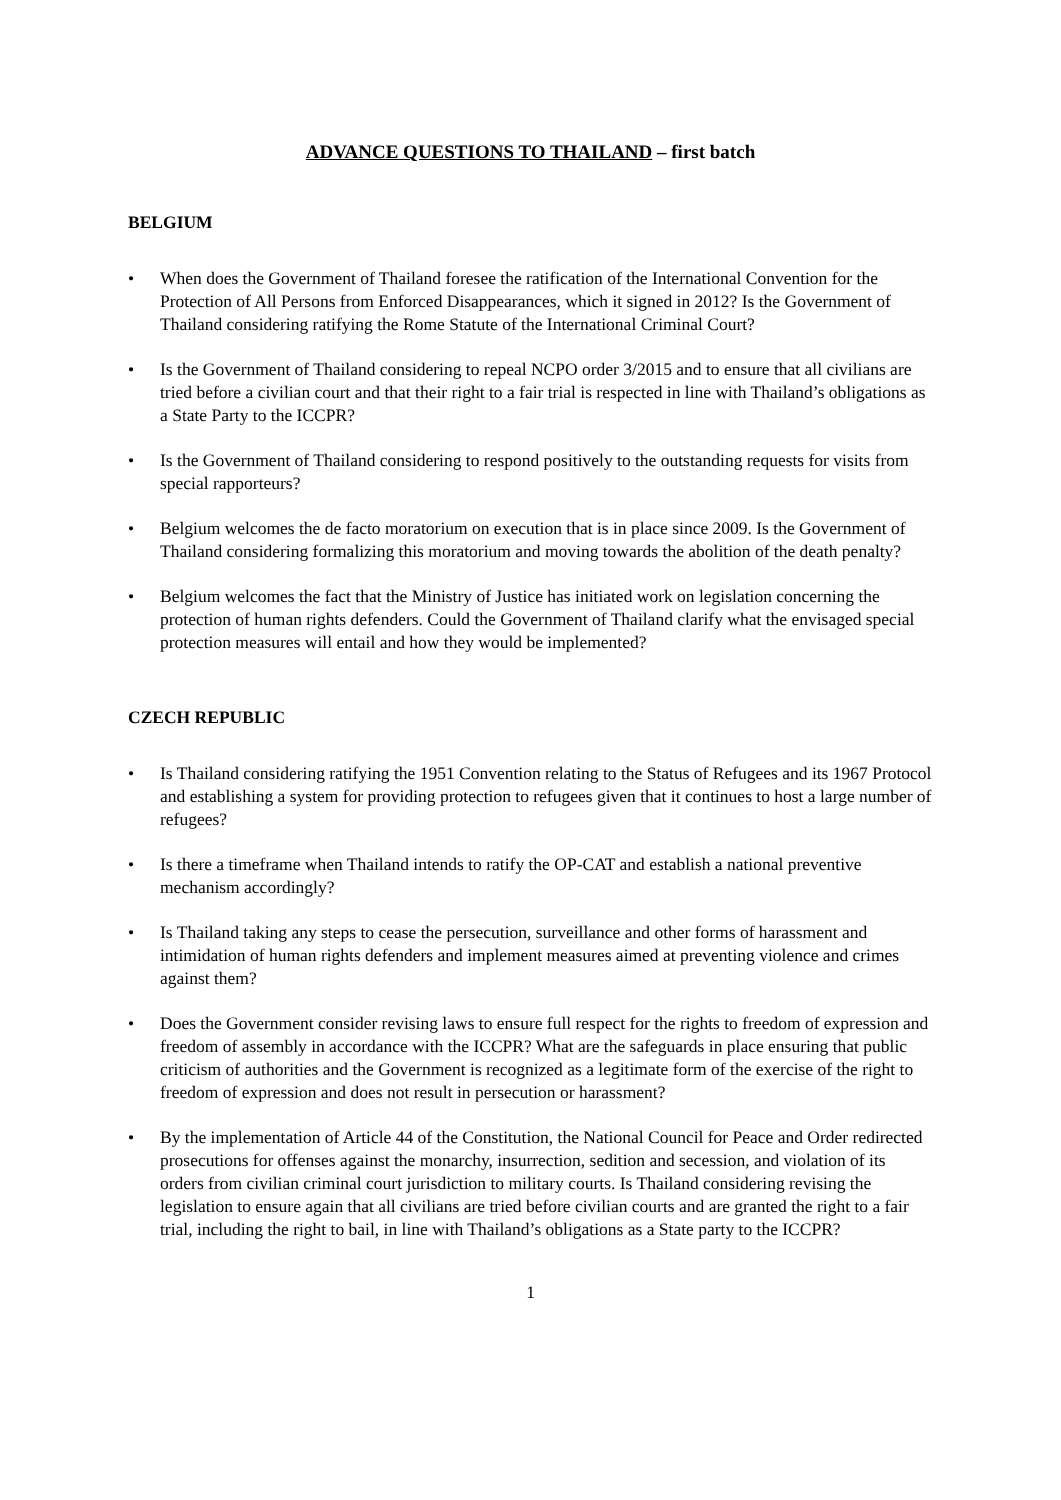ADVANCE QUESTIONS TO THAILAND – first batch
BELGIUM
• When does the Government of Thailand foresee the ratification of the International Convention for the Protection of All Persons from Enforced Disappearances, which it signed in 2012? Is the Government of Thailand considering ratifying the Rome Statute of the International Criminal Court?
• Is the Government of Thailand considering to repeal NCPO order 3/2015 and to ensure that all civilians are tried before a civilian court and that their right to a fair trial is respected in line with Thailand’s obligations as a State Party to the ICCPR?
• Is the Government of Thailand considering to respond positively to the outstanding requests for visits from special rapporteurs?
• Belgium welcomes the de facto moratorium on execution that is in place since 2009. Is the Government of Thailand considering formalizing this moratorium and moving towards the abolition of the death penalty?
• Belgium welcomes the fact that the Ministry of Justice has initiated work on legislation concerning the protection of human rights defenders. Could the Government of Thailand clarify what the envisaged special protection measures will entail and how they would be implemented?
CZECH REPUBLIC
• Is Thailand considering ratifying the 1951 Convention relating to the Status of Refugees and its 1967 Protocol and establishing a system for providing protection to refugees given that it continues to host a large number of refugees?
• Is there a timeframe when Thailand intends to ratify the OP-CAT and establish a national preventive mechanism accordingly?
• Is Thailand taking any steps to cease the persecution, surveillance and other forms of harassment and intimidation of human rights defenders and implement measures aimed at preventing violence and crimes against them?
• Does the Government consider revising laws to ensure full respect for the rights to freedom of expression and freedom of assembly in accordance with the ICCPR? What are the safeguards in place ensuring that public criticism of authorities and the Government is recognized as a legitimate form of the exercise of the right to freedom of expression and does not result in persecution or harassment?
• By the implementation of Article 44 of the Constitution, the National Council for Peace and Order redirected prosecutions for offenses against the monarchy, insurrection, sedition and secession, and violation of its orders from civilian criminal court jurisdiction to military courts. Is Thailand considering revising the legislation to ensure again that all civilians are tried before civilian courts and are granted the right to a fair trial, including the right to bail, in line with Thailand’s obligations as a State party to the ICCPR?
1